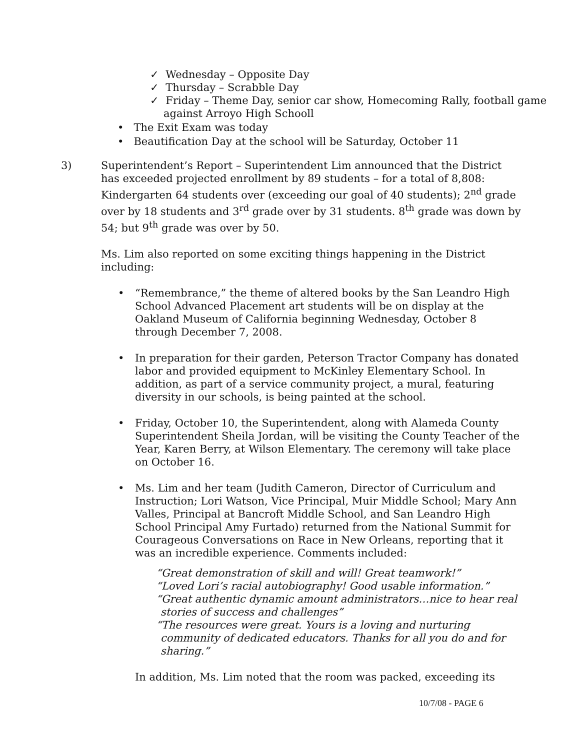✓ Wednesday – Opposite Day
✓ Thursday – Scrabble Day
✓ Friday – Theme Day, senior car show, Homecoming Rally, football game against Arroyo High Schooll
• The Exit Exam was today
• Beautification Day at the school will be Saturday, October 11
3) Superintendent’s Report – Superintendent Lim announced that the District has exceeded projected enrollment by 89 students – for a total of 8,808: Kindergarten 64 students over (exceeding our goal of 40 students); 2<sup>nd</sup> grade over by 18 students and 3<sup>rd</sup> grade over by 31 students. 8<sup>th</sup> grade was down by 54; but 9<sup>th</sup> grade was over by 50.
Ms. Lim also reported on some exciting things happening in the District including:
• “Remembrance,” the theme of altered books by the San Leandro High School Advanced Placement art students will be on display at the Oakland Museum of California beginning Wednesday, October 8 through December 7, 2008.
• In preparation for their garden, Peterson Tractor Company has donated labor and provided equipment to McKinley Elementary School. In addition, as part of a service community project, a mural, featuring diversity in our schools, is being painted at the school.
• Friday, October 10, the Superintendent, along with Alameda County Superintendent Sheila Jordan, will be visiting the County Teacher of the Year, Karen Berry, at Wilson Elementary. The ceremony will take place on October 16.
• Ms. Lim and her team (Judith Cameron, Director of Curriculum and Instruction; Lori Watson, Vice Principal, Muir Middle School; Mary Ann Valles, Principal at Bancroft Middle School, and San Leandro High School Principal Amy Furtado) returned from the National Summit for Courageous Conversations on Race in New Orleans, reporting that it was an incredible experience. Comments included:
“Great demonstration of skill and will! Great teamwork!”
“Loved Lori’s racial autobiography! Good usable information.”
“Great authentic dynamic amount administrators…nice to hear real stories of success and challenges”
“The resources were great. Yours is a loving and nurturing community of dedicated educators. Thanks for all you do and for sharing.”
In addition, Ms. Lim noted that the room was packed, exceeding its
10/7/08 - PAGE 6